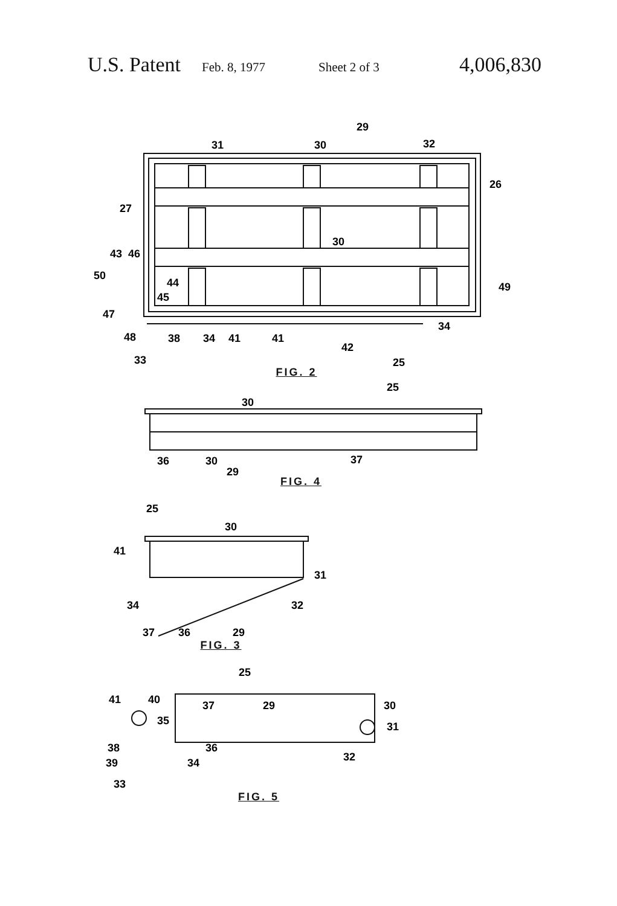U.S. Patent Feb. 8, 1977 Sheet 2 of 3 4,006,830
31
30
29
32
26
27
30
43
46
50
44
45
49
47
48
38
34
41
41
42
34
33
25
FIG. 2
25
30
36
30
29
37
FIG. 4
25
30
41
31
34
32
37
36
29
FIG. 3
25
41
40
37
29
30
35
31
38
36
39
34
32
33
FIG. 5